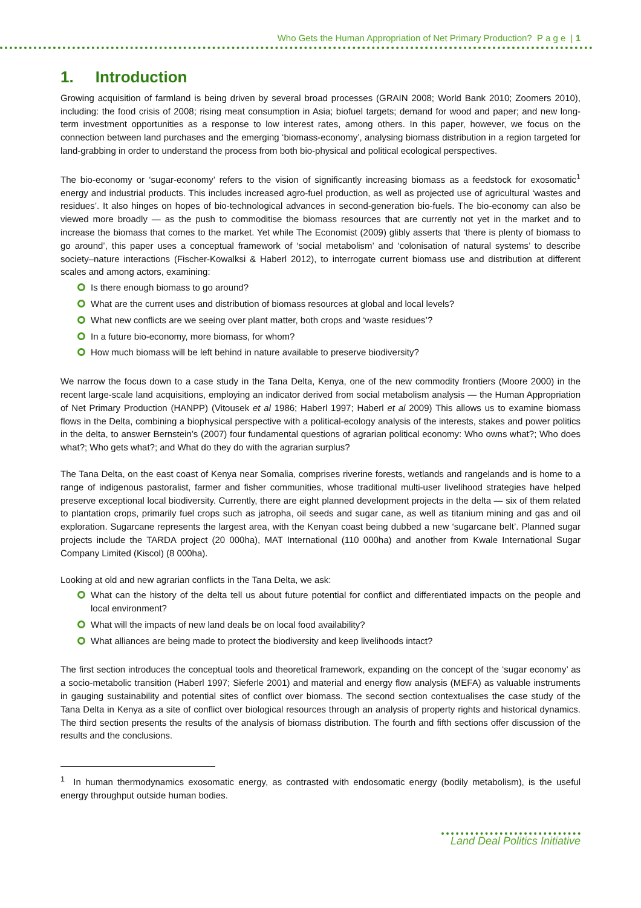Who Gets the Human Appropriation of Net Primary Production? P a g e | 1
1. Introduction
Growing acquisition of farmland is being driven by several broad processes (GRAIN 2008; World Bank 2010; Zoomers 2010), including: the food crisis of 2008; rising meat consumption in Asia; biofuel targets; demand for wood and paper; and new long-term investment opportunities as a response to low interest rates, among others. In this paper, however, we focus on the connection between land purchases and the emerging ‘biomass-economy’, analysing biomass distribution in a region targeted for land-grabbing in order to understand the process from both bio-physical and political ecological perspectives.
The bio-economy or ‘sugar-economy’ refers to the vision of significantly increasing biomass as a feedstock for exosomatic<sup>1</sup> energy and industrial products. This includes increased agro-fuel production, as well as projected use of agricultural ‘wastes and residues’. It also hinges on hopes of bio-technological advances in second-generation bio-fuels. The bio-economy can also be viewed more broadly — as the push to commoditise the biomass resources that are currently not yet in the market and to increase the biomass that comes to the market. Yet while The Economist (2009) glibly asserts that ‘there is plenty of biomass to go around’, this paper uses a conceptual framework of ‘social metabolism’ and ‘colonisation of natural systems’ to describe society–nature interactions (Fischer-Kowalksi & Haberl 2012), to interrogate current biomass use and distribution at different scales and among actors, examining:
Is there enough biomass to go around?
What are the current uses and distribution of biomass resources at global and local levels?
What new conflicts are we seeing over plant matter, both crops and ‘waste residues’?
In a future bio-economy, more biomass, for whom?
How much biomass will be left behind in nature available to preserve biodiversity?
We narrow the focus down to a case study in the Tana Delta, Kenya, one of the new commodity frontiers (Moore 2000) in the recent large-scale land acquisitions, employing an indicator derived from social metabolism analysis — the Human Appropriation of Net Primary Production (HANPP) (Vitousek et al 1986; Haberl 1997; Haberl et al 2009) This allows us to examine biomass flows in the Delta, combining a biophysical perspective with a political-ecology analysis of the interests, stakes and power politics in the delta, to answer Bernstein’s (2007) four fundamental questions of agrarian political economy: Who owns what?; Who does what?; Who gets what?; and What do they do with the agrarian surplus?
The Tana Delta, on the east coast of Kenya near Somalia, comprises riverine forests, wetlands and rangelands and is home to a range of indigenous pastoralist, farmer and fisher communities, whose traditional multi-user livelihood strategies have helped preserve exceptional local biodiversity. Currently, there are eight planned development projects in the delta — six of them related to plantation crops, primarily fuel crops such as jatropha, oil seeds and sugar cane, as well as titanium mining and gas and oil exploration. Sugarcane represents the largest area, with the Kenyan coast being dubbed a new ‘sugarcane belt’. Planned sugar projects include the TARDA project (20 000ha), MAT International (110 000ha) and another from Kwale International Sugar Company Limited (Kiscol) (8 000ha).
Looking at old and new agrarian conflicts in the Tana Delta, we ask:
What can the history of the delta tell us about future potential for conflict and differentiated impacts on the people and local environment?
What will the impacts of new land deals be on local food availability?
What alliances are being made to protect the biodiversity and keep livelihoods intact?
The first section introduces the conceptual tools and theoretical framework, expanding on the concept of the ‘sugar economy’ as a socio-metabolic transition (Haberl 1997; Sieferle 2001) and material and energy flow analysis (MEFA) as valuable instruments in gauging sustainability and potential sites of conflict over biomass. The second section contextualises the case study of the Tana Delta in Kenya as a site of conflict over biological resources through an analysis of property rights and historical dynamics. The third section presents the results of the analysis of biomass distribution. The fourth and fifth sections offer discussion of the results and the conclusions.
<sup>1</sup> In human thermodynamics exosomatic energy, as contrasted with endosomatic energy (bodily metabolism), is the useful energy throughput outside human bodies.
Land Deal Politics Initiative